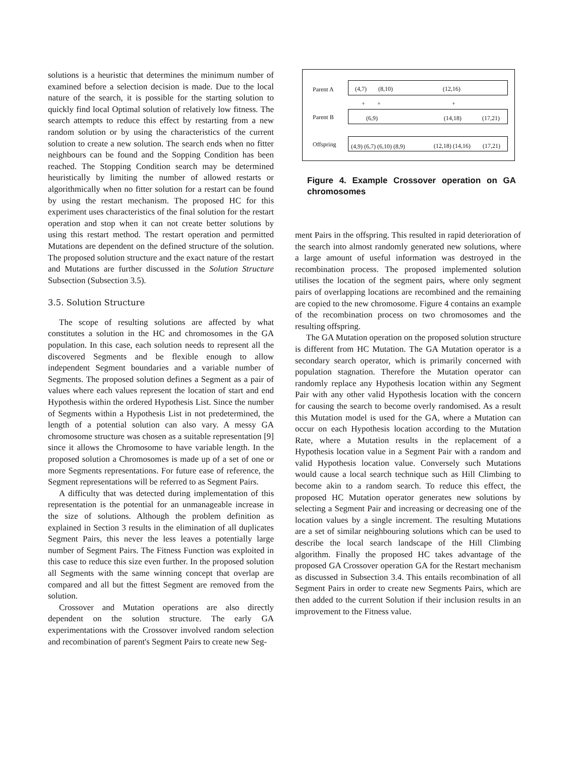solutions is a heuristic that determines the minimum number of examined before a selection decision is made. Due to the local nature of the search, it is possible for the starting solution to quickly find local Optimal solution of relatively low fitness. The search attempts to reduce this effect by restarting from a new random solution or by using the characteristics of the current solution to create a new solution. The search ends when no fitter neighbours can be found and the Sopping Condition has been reached. The Stopping Condition search may be determined heuristically by limiting the number of allowed restarts or algorithmically when no fitter solution for a restart can be found by using the restart mechanism. The proposed HC for this experiment uses characteristics of the final solution for the restart operation and stop when it can not create better solutions by using this restart method. The restart operation and permitted Mutations are dependent on the defined structure of the solution. The proposed solution structure and the exact nature of the restart and Mutations are further discussed in the Solution Structure Subsection (Subsection 3.5).
3.5. Solution Structure
The scope of resulting solutions are affected by what constitutes a solution in the HC and chromosomes in the GA population. In this case, each solution needs to represent all the discovered Segments and be flexible enough to allow independent Segment boundaries and a variable number of Segments. The proposed solution defines a Segment as a pair of values where each values represent the location of start and end Hypothesis within the ordered Hypothesis List. Since the number of Segments within a Hypothesis List in not predetermined, the length of a potential solution can also vary. A messy GA chromosome structure was chosen as a suitable representation [9] since it allows the Chromosome to have variable length. In the proposed solution a Chromosomes is made up of a set of one or more Segments representations. For future ease of reference, the Segment representations will be referred to as Segment Pairs.
A difficulty that was detected during implementation of this representation is the potential for an unmanageable increase in the size of solutions. Although the problem definition as explained in Section 3 results in the elimination of all duplicates Segment Pairs, this never the less leaves a potentially large number of Segment Pairs. The Fitness Function was exploited in this case to reduce this size even further. In the proposed solution all Segments with the same winning concept that overlap are compared and all but the fittest Segment are removed from the solution.
Crossover and Mutation operations are also directly dependent on the solution structure. The early GA experimentations with the Crossover involved random selection and recombination of parent's Segment Pairs to create new Seg-
Parent A (4,7) (8,10) (12,16)
+ + +
Parent B (6,9) (14,18) (17,21)
Offspring (4,9) (6,7) (6,10) (8,9) (12,18) (14,16) (17,21)
Figure 4. Example Crossover operation on GA chromosomes
ment Pairs in the offspring. This resulted in rapid deterioration of the search into almost randomly generated new solutions, where a large amount of useful information was destroyed in the recombination process. The proposed implemented solution utilises the location of the segment pairs, where only segment pairs of overlapping locations are recombined and the remaining are copied to the new chromosome. Figure 4 contains an example of the recombination process on two chromosomes and the resulting offspring.
The GA Mutation operation on the proposed solution structure is different from HC Mutation. The GA Mutation operator is a secondary search operator, which is primarily concerned with population stagnation. Therefore the Mutation operator can randomly replace any Hypothesis location within any Segment Pair with any other valid Hypothesis location with the concern for causing the search to become overly randomised. As a result this Mutation model is used for the GA, where a Mutation can occur on each Hypothesis location according to the Mutation Rate, where a Mutation results in the replacement of a Hypothesis location value in a Segment Pair with a random and valid Hypothesis location value. Conversely such Mutations would cause a local search technique such as Hill Climbing to become akin to a random search. To reduce this effect, the proposed HC Mutation operator generates new solutions by selecting a Segment Pair and increasing or decreasing one of the location values by a single increment. The resulting Mutations are a set of similar neighbouring solutions which can be used to describe the local search landscape of the Hill Climbing algorithm. Finally the proposed HC takes advantage of the proposed GA Crossover operation GA for the Restart mechanism as discussed in Subsection 3.4. This entails recombination of all Segment Pairs in order to create new Segments Pairs, which are then added to the current Solution if their inclusion results in an improvement to the Fitness value.